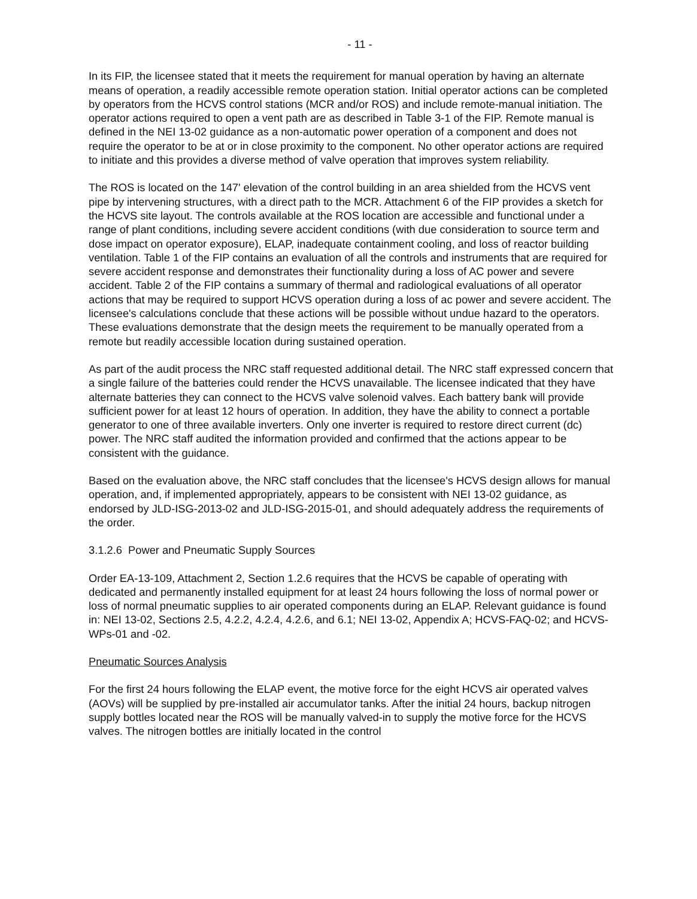- 11 -
In its FIP, the licensee stated that it meets the requirement for manual operation by having an alternate means of operation, a readily accessible remote operation station. Initial operator actions can be completed by operators from the HCVS control stations (MCR and/or ROS) and include remote-manual initiation. The operator actions required to open a vent path are as described in Table 3-1 of the FIP. Remote manual is defined in the NEI 13-02 guidance as a non-automatic power operation of a component and does not require the operator to be at or in close proximity to the component. No other operator actions are required to initiate and this provides a diverse method of valve operation that improves system reliability.
The ROS is located on the 147' elevation of the control building in an area shielded from the HCVS vent pipe by intervening structures, with a direct path to the MCR. Attachment 6 of the FIP provides a sketch for the HCVS site layout. The controls available at the ROS location are accessible and functional under a range of plant conditions, including severe accident conditions (with due consideration to source term and dose impact on operator exposure), ELAP, inadequate containment cooling, and loss of reactor building ventilation. Table 1 of the FIP contains an evaluation of all the controls and instruments that are required for severe accident response and demonstrates their functionality during a loss of AC power and severe accident. Table 2 of the FIP contains a summary of thermal and radiological evaluations of all operator actions that may be required to support HCVS operation during a loss of ac power and severe accident. The licensee's calculations conclude that these actions will be possible without undue hazard to the operators. These evaluations demonstrate that the design meets the requirement to be manually operated from a remote but readily accessible location during sustained operation.
As part of the audit process the NRC staff requested additional detail. The NRC staff expressed concern that a single failure of the batteries could render the HCVS unavailable. The licensee indicated that they have alternate batteries they can connect to the HCVS valve solenoid valves. Each battery bank will provide sufficient power for at least 12 hours of operation. In addition, they have the ability to connect a portable generator to one of three available inverters. Only one inverter is required to restore direct current (dc) power. The NRC staff audited the information provided and confirmed that the actions appear to be consistent with the guidance.
Based on the evaluation above, the NRC staff concludes that the licensee's HCVS design allows for manual operation, and, if implemented appropriately, appears to be consistent with NEI 13-02 guidance, as endorsed by JLD-ISG-2013-02 and JLD-ISG-2015-01, and should adequately address the requirements of the order.
3.1.2.6 Power and Pneumatic Supply Sources
Order EA-13-109, Attachment 2, Section 1.2.6 requires that the HCVS be capable of operating with dedicated and permanently installed equipment for at least 24 hours following the loss of normal power or loss of normal pneumatic supplies to air operated components during an ELAP. Relevant guidance is found in: NEI 13-02, Sections 2.5, 4.2.2, 4.2.4, 4.2.6, and 6.1; NEI 13-02, Appendix A; HCVS-FAQ-02; and HCVS-WPs-01 and -02.
Pneumatic Sources Analysis
For the first 24 hours following the ELAP event, the motive force for the eight HCVS air operated valves (AOVs) will be supplied by pre-installed air accumulator tanks. After the initial 24 hours, backup nitrogen supply bottles located near the ROS will be manually valved-in to supply the motive force for the HCVS valves. The nitrogen bottles are initially located in the control